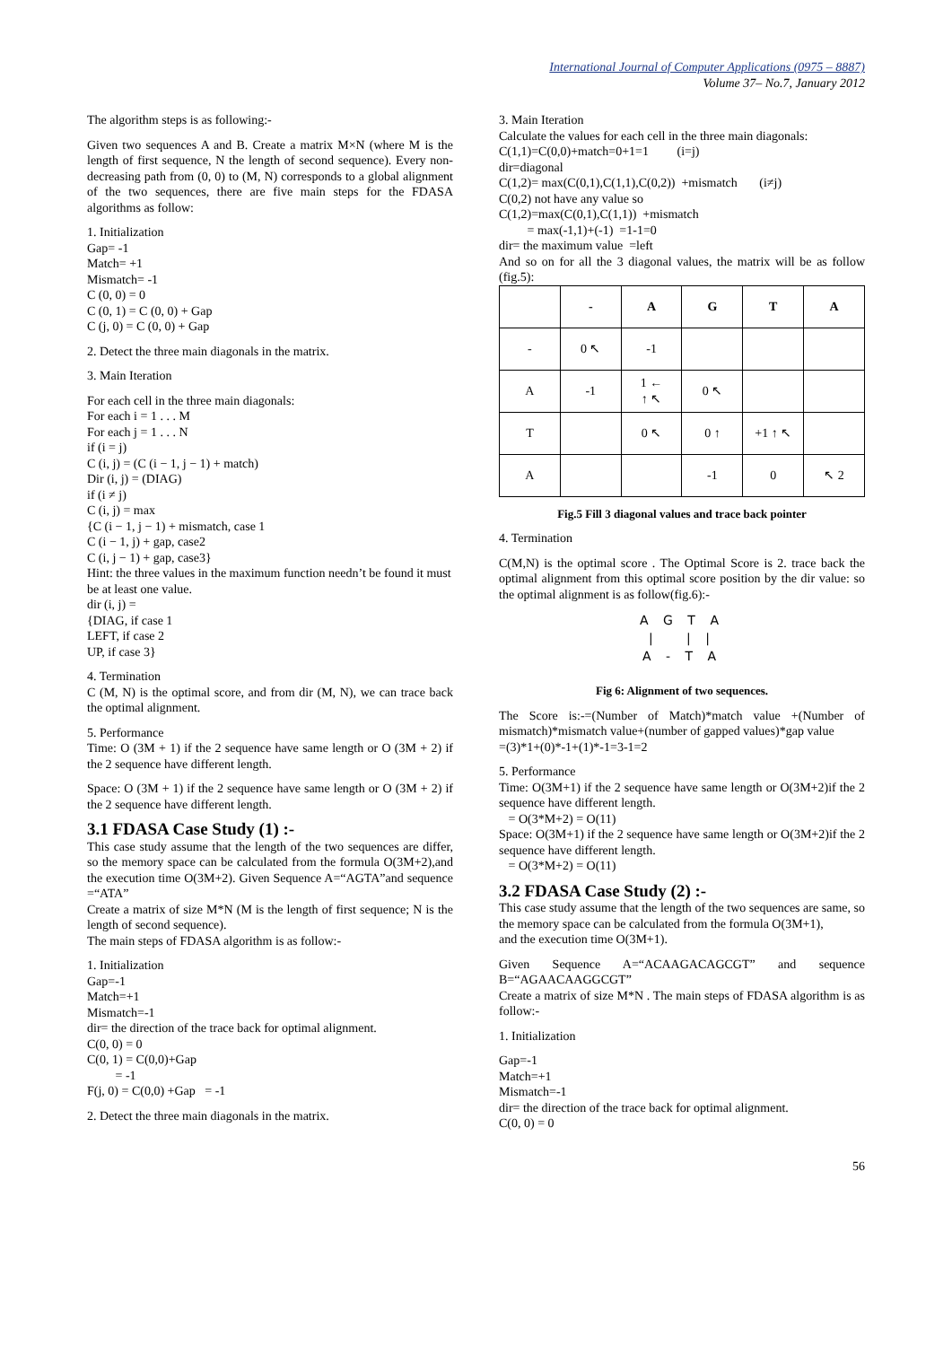International Journal of Computer Applications (0975 – 8887)
Volume 37– No.7, January 2012
The algorithm steps is as following:-
Given two sequences A and B. Create a matrix M×N (where M is the length of first sequence, N the length of second sequence). Every non-decreasing path from (0, 0) to (M, N) corresponds to a global alignment of the two sequences, there are five main steps for the FDASA algorithms as follow:
1. Initialization
Gap= -1
Match= +1
Mismatch= -1
C (0, 0) = 0
C (0, 1) = C (0, 0) + Gap
C (j, 0) = C (0, 0) + Gap
2. Detect the three main diagonals in the matrix.
3. Main Iteration
For each cell in the three main diagonals:
For each i = 1 . . . M
For each j = 1 . . . N
if (i = j)
C (i, j) = (C (i − 1, j − 1) + match)
Dir (i, j) = (DIAG)
if (i ≠ j)
C (i, j) = max
{C (i − 1, j − 1) + mismatch, case 1
C (i − 1, j) + gap, case2
C (i, j − 1) + gap, case3}
Hint: the three values in the maximum function needn’t be found it must be at least one value.
dir (i, j) =
{DIAG, if case 1
LEFT, if case 2
UP, if case 3}
4. Termination
C (M, N) is the optimal score, and from dir (M, N), we can trace back the optimal alignment.
5. Performance
Time: O (3M + 1) if the 2 sequence have same length or O (3M + 2) if the 2 sequence have different length.
Space: O (3M + 1) if the 2 sequence have same length or O (3M + 2) if the 2 sequence have different length.
3.1 FDASA Case Study (1) :-
This case study assume that the length of the two sequences are differ, so the memory space can be calculated from the formula O(3M+2),and the execution time O(3M+2). Given Sequence A=“AGTA”and sequence =“ATA”
Create a matrix of size M*N (M is the length of first sequence; N is the length of second sequence).
The main steps of FDASA algorithm is as follow:-
1. Initialization
Gap=-1
Match=+1
Mismatch=-1
dir= the direction of the trace back for optimal alignment.
C(0, 0) = 0
C(0, 1) = C(0,0)+Gap
= -1
F(j, 0) = C(0,0) +Gap = -1
2. Detect the three main diagonals in the matrix.
3. Main Iteration
Calculate the values for each cell in the three main diagonals:
C(1,1)=C(0,0)+match=0+1=1 (i=j)
dir=diagonal
C(1,2)= max(C(0,1),C(1,1),C(0,2)) +mismatch (i≠j)
C(0,2) not have any value so
C(1,2)=max(C(0,1),C(1,1)) +mismatch
= max(-1,1)+(-1) =1-1=0
dir= the maximum value =left
And so on for all the 3 diagonal values, the matrix will be as follow (fig.5):
| | - | A | G | T | A |
| --- | --- | --- | --- | --- | --- |
| - | 0 ↖ | -1 | | | |
| A | -1 | 1 ← ↑ ↖ | 0 ↖ | | |
| T | | 0 ↖ | 0 ↑ | +1 ↑ ↖ | |
| A | | | -1 | 0 | ↖ 2 |
Fig.5 Fill 3 diagonal values and trace back pointer
4. Termination
C(M,N) is the optimal score . The Optimal Score is 2. trace back the optimal alignment from this optimal score position by the dir value: so the optimal alignment is as follow(fig.6):-
A G T A
| | |
A - T A
Fig 6: Alignment of two sequences.
The Score is:-=(Number of Match)*match value +(Number of mismatch)*mismatch value+(number of gapped values)*gap value
=(3)*1+(0)*-1+(1)*-1=3-1=2
5. Performance
Time: O(3M+1) if the 2 sequence have same length or O(3M+2)if the 2 sequence have different length.
= O(3*M+2) = O(11)
Space: O(3M+1) if the 2 sequence have same length or O(3M+2)if the 2 sequence have different length.
= O(3*M+2) = O(11)
3.2 FDASA Case Study (2) :-
This case study assume that the length of the two sequences are same, so the memory space can be calculated from the formula O(3M+1),
and the execution time O(3M+1).
Given Sequence A=“ACAAGACAGCGT” and sequence B=“AGAACAAGGCGT”
Create a matrix of size M*N . The main steps of FDASA algorithm is as follow:-
1. Initialization
Gap=-1
Match=+1
Mismatch=-1
dir= the direction of the trace back for optimal alignment.
C(0, 0) = 0
56